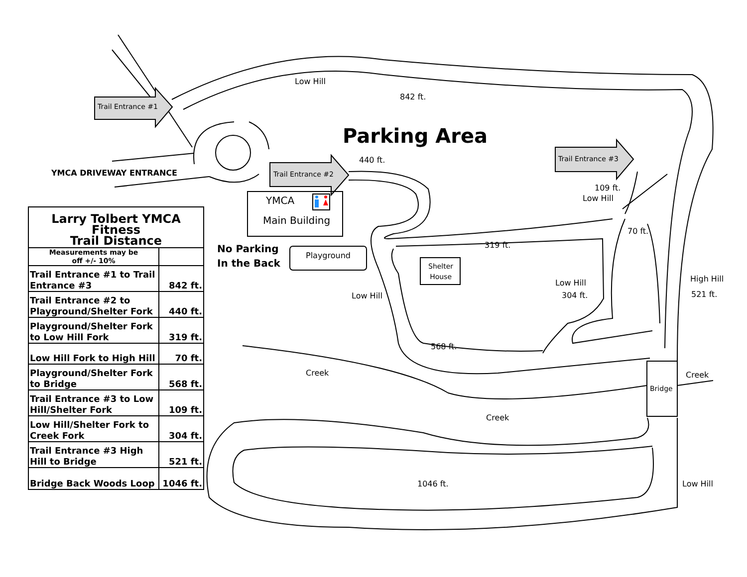Trail Entrance #1
Trail Entrance #2
Trail Entrance #3
Low Hill
842 ft.
Parking Area
440 ft.
YMCA DRIVEWAY ENTRANCE
YMCA
Main Building
No Parking
In the Back Playground
Shelter
House
109 ft.
Low Hill
70 ft.
319 ft.
Low Hill
304 ft.
High Hill
521 ft. Low Hill
568 ft.
Creek Creek
Bridge
Creek
1046 ft. Low Hill
| Larry Tolbert YMCA Fitness Trail Distance | |
| --- | --- |
| Measurements may be off +/- 10% | |
| Trail Entrance #1 to Trail Entrance #3 | 842 ft. |
| Trail Entrance #2 to Playground/Shelter Fork | 440 ft. |
| Playground/Shelter Fork to Low Hill Fork | 319 ft. |
| Low Hill Fork to High Hill | 70 ft. |
| Playground/Shelter Fork to Bridge | 568 ft. |
| Trail Entrance #3 to Low Hill/Shelter Fork | 109 ft. |
| Low Hill/Shelter Fork to Creek Fork | 304 ft. |
| Trail Entrance #3 High Hill to Bridge | 521 ft. |
| Bridge Back Woods Loop | 1046 ft. |